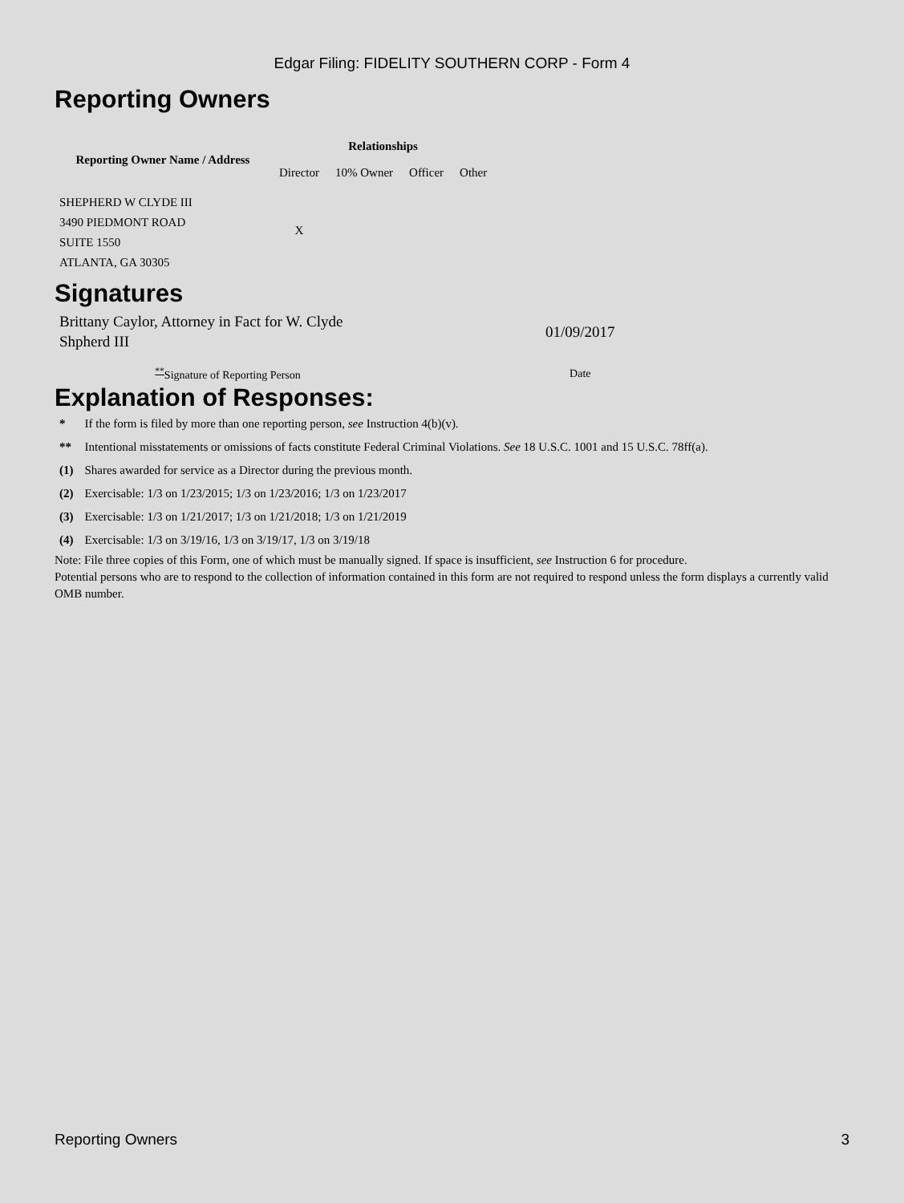Edgar Filing: FIDELITY SOUTHERN CORP - Form 4
Reporting Owners
| Reporting Owner Name / Address | Relationships | | | |
| --- | --- | --- | --- | --- |
| | Director | 10% Owner | Officer | Other |
| SHEPHERD W CLYDE III 3490 PIEDMONT ROAD SUITE 1550 ATLANTA, GA 30305 | X | | | |
Signatures
| Brittany Caylor, Attorney in Fact for W. Clyde Shpherd III | | 01/09/2017 |
| <sup>**</sup> Signature of Reporting Person | | Date |
Explanation of Responses:
| * | If the form is filed by more than one reporting person, see Instruction 4(b)(v). |
| ** | Intentional misstatements or omissions of facts constitute Federal Criminal Violations. See 18 U.S.C. 1001 and 15 U.S.C. 78ff(a). |
| (1) | Shares awarded for service as a Director during the previous month. |
| (2) | Exercisable: 1/3 on 1/23/2015; 1/3 on 1/23/2016; 1/3 on 1/23/2017 |
| (3) | Exercisable: 1/3 on 1/21/2017; 1/3 on 1/21/2018; 1/3 on 1/21/2019 |
| (4) | Exercisable: 1/3 on 3/19/16, 1/3 on 3/19/17, 1/3 on 3/19/18 |
Note: File three copies of this Form, one of which must be manually signed. If space is insufficient, see Instruction 6 for procedure.
Potential persons who are to respond to the collection of information contained in this form are not required to respond unless the form displays a currently valid OMB number.
Reporting Owners 3